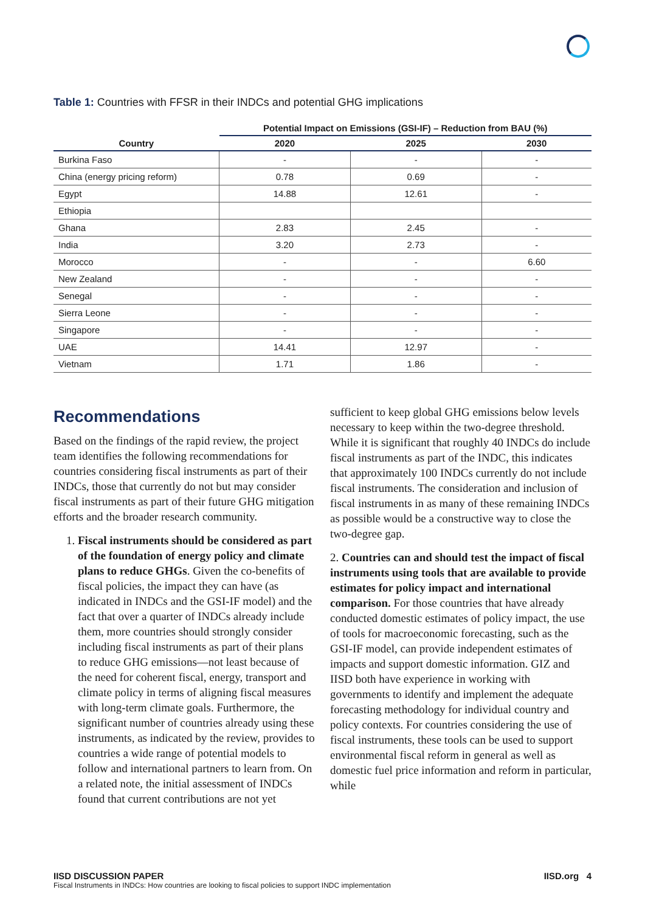Table 1: Countries with FFSR in their INDCs and potential GHG implications
| | Potential Impact on Emissions (GSI-IF) – Reduction from BAU (%) | | |
| --- | --- | --- | --- |
| Country | 2020 | 2025 | 2030 |
| Burkina Faso | - | - | - |
| China (energy pricing reform) | 0.78 | 0.69 | - |
| Egypt | 14.88 | 12.61 | - |
| Ethiopia | | | |
| Ghana | 2.83 | 2.45 | - |
| India | 3.20 | 2.73 | - |
| Morocco | - | - | 6.60 |
| New Zealand | - | - | - |
| Senegal | - | - | - |
| Sierra Leone | - | - | - |
| Singapore | - | - | - |
| UAE | 14.41 | 12.97 | - |
| Vietnam | 1.71 | 1.86 | - |
Recommendations
Based on the findings of the rapid review, the project team identifies the following recommendations for countries considering fiscal instruments as part of their INDCs, those that currently do not but may consider fiscal instruments as part of their future GHG mitigation efforts and the broader research community.
1. Fiscal instruments should be considered as part of the foundation of energy policy and climate plans to reduce GHGs. Given the co-benefits of fiscal policies, the impact they can have (as indicated in INDCs and the GSI-IF model) and the fact that over a quarter of INDCs already include them, more countries should strongly consider including fiscal instruments as part of their plans to reduce GHG emissions—not least because of the need for coherent fiscal, energy, transport and climate policy in terms of aligning fiscal measures with long-term climate goals. Furthermore, the significant number of countries already using these instruments, as indicated by the review, provides to countries a wide range of potential models to follow and international partners to learn from. On a related note, the initial assessment of INDCs found that current contributions are not yet
sufficient to keep global GHG emissions below levels necessary to keep within the two-degree threshold. While it is significant that roughly 40 INDCs do include fiscal instruments as part of the INDC, this indicates that approximately 100 INDCs currently do not include fiscal instruments. The consideration and inclusion of fiscal instruments in as many of these remaining INDCs as possible would be a constructive way to close the two-degree gap.
2. Countries can and should test the impact of fiscal instruments using tools that are available to provide estimates for policy impact and international comparison. For those countries that have already conducted domestic estimates of policy impact, the use of tools for macroeconomic forecasting, such as the GSI-IF model, can provide independent estimates of impacts and support domestic information. GIZ and IISD both have experience in working with governments to identify and implement the adequate forecasting methodology for individual country and policy contexts. For countries considering the use of fiscal instruments, these tools can be used to support environmental fiscal reform in general as well as domestic fuel price information and reform in particular, while
IISD DISCUSSION PAPER IISD.org 4
Fiscal Instruments in INDCs: How countries are looking to fiscal policies to support INDC implementation